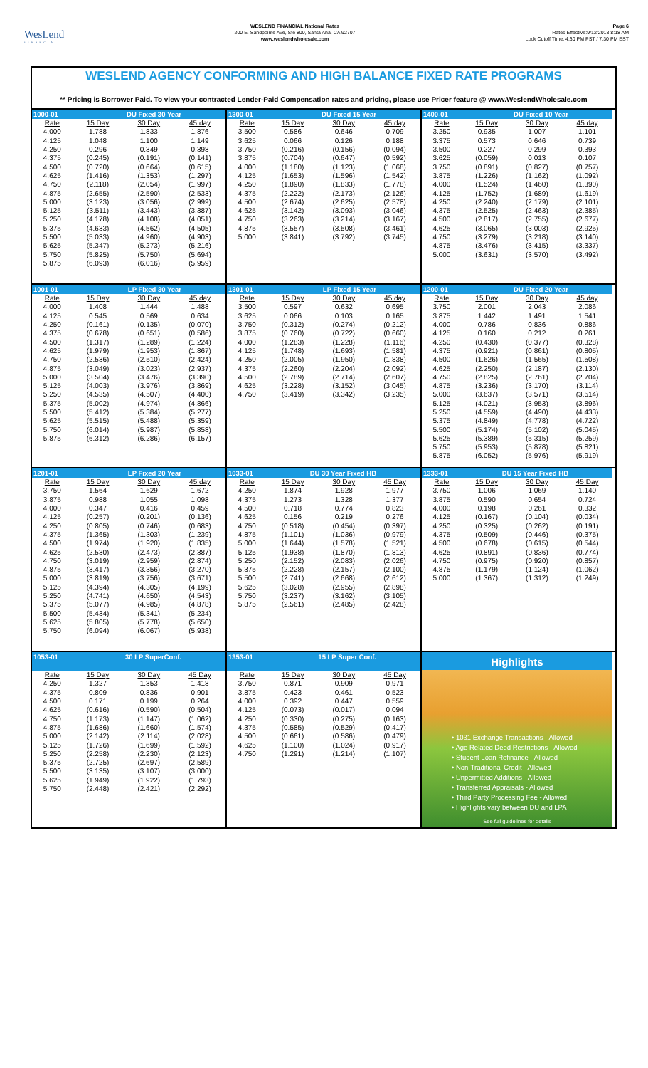WesLend
FINANCIAL
WESLEND FINANCIAL National Rates
200 E. Sandpointe Ave, Ste 800, Santa Ana, CA 92707
www.weslendwholesale.com
Page 6
Rates Effective:9/12/2018 8:18 AM
Lock Cutoff Time: 4.30 PM PST / 7.30 PM EST
WESLEND AGENCY CONFORMING AND HIGH BALANCE FIXED RATE PROGRAMS
** Pricing is Borrower Paid. To view your contracted Lender-Paid Compensation rates and pricing, please use Pricer feature @ www.WeslendWholesale.com
| 1000-01 DU Fixed 30 Year | | | |
| --- | --- | --- | --- |
| Rate | 15 Day | 30 Day | 45 day |
| 4.000 | 1.788 | 1.833 | 1.876 |
| 4.125 | 1.048 | 1.100 | 1.149 |
| 4.250 | 0.296 | 0.349 | 0.398 |
| 4.375 | (0.245) | (0.191) | (0.141) |
| 4.500 | (0.720) | (0.664) | (0.615) |
| 4.625 | (1.416) | (1.353) | (1.297) |
| 4.750 | (2.118) | (2.054) | (1.997) |
| 4.875 | (2.655) | (2.590) | (2.533) |
| 5.000 | (3.123) | (3.056) | (2.999) |
| 5.125 | (3.511) | (3.443) | (3.387) |
| 5.250 | (4.178) | (4.108) | (4.051) |
| 5.375 | (4.633) | (4.562) | (4.505) |
| 5.500 | (5.033) | (4.960) | (4.903) |
| 5.625 | (5.347) | (5.273) | (5.216) |
| 5.750 | (5.825) | (5.750) | (5.694) |
| 5.875 | (6.093) | (6.016) | (5.959) |
| 1300-01 DU Fixed 15 Year | | | |
| --- | --- | --- | --- |
| Rate | 15 Day | 30 Day | 45 day |
| 3.500 | 0.586 | 0.646 | 0.709 |
| 3.625 | 0.066 | 0.126 | 0.188 |
| 3.750 | (0.216) | (0.156) | (0.094) |
| 3.875 | (0.704) | (0.647) | (0.592) |
| 4.000 | (1.180) | (1.123) | (1.068) |
| 4.125 | (1.653) | (1.596) | (1.542) |
| 4.250 | (1.890) | (1.833) | (1.778) |
| 4.375 | (2.222) | (2.173) | (2.126) |
| 4.500 | (2.674) | (2.625) | (2.578) |
| 4.625 | (3.142) | (3.093) | (3.046) |
| 4.750 | (3.263) | (3.214) | (3.167) |
| 4.875 | (3.557) | (3.508) | (3.461) |
| 5.000 | (3.841) | (3.792) | (3.745) |
| 1400-01 DU Fixed 10 Year | | | |
| --- | --- | --- | --- |
| Rate | 15 Day | 30 Day | 45 day |
| 3.250 | 0.935 | 1.007 | 1.101 |
| 3.375 | 0.573 | 0.646 | 0.739 |
| 3.500 | 0.227 | 0.299 | 0.393 |
| 3.625 | (0.059) | 0.013 | 0.107 |
| 3.750 | (0.891) | (0.827) | (0.757) |
| 3.875 | (1.226) | (1.162) | (1.092) |
| 4.000 | (1.524) | (1.460) | (1.390) |
| 4.125 | (1.752) | (1.689) | (1.619) |
| 4.250 | (2.240) | (2.179) | (2.101) |
| 4.375 | (2.525) | (2.463) | (2.385) |
| 4.500 | (2.817) | (2.755) | (2.677) |
| 4.625 | (3.065) | (3.003) | (2.925) |
| 4.750 | (3.279) | (3.218) | (3.140) |
| 4.875 | (3.476) | (3.415) | (3.337) |
| 5.000 | (3.631) | (3.570) | (3.492) |
| 1001-01 LP Fixed 30 Year | | | |
| --- | --- | --- | --- |
| Rate | 15 Day | 30 Day | 45 day |
| 4.000 | 1.408 | 1.444 | 1.488 |
| 4.125 | 0.545 | 0.569 | 0.634 |
| 4.250 | (0.161) | (0.135) | (0.070) |
| 4.375 | (0.678) | (0.651) | (0.586) |
| 4.500 | (1.317) | (1.289) | (1.224) |
| 4.625 | (1.979) | (1.953) | (1.867) |
| 4.750 | (2.536) | (2.510) | (2.424) |
| 4.875 | (3.049) | (3.023) | (2.937) |
| 5.000 | (3.504) | (3.476) | (3.390) |
| 5.125 | (4.003) | (3.976) | (3.869) |
| 5.250 | (4.535) | (4.507) | (4.400) |
| 5.375 | (5.002) | (4.974) | (4.866) |
| 5.500 | (5.412) | (5.384) | (5.277) |
| 5.625 | (5.515) | (5.488) | (5.359) |
| 5.750 | (6.014) | (5.987) | (5.858) |
| 5.875 | (6.312) | (6.286) | (6.157) |
| 1301-01 LP Fixed 15 Year | | | |
| --- | --- | --- | --- |
| Rate | 15 Day | 30 Day | 45 day |
| 3.500 | 0.597 | 0.632 | 0.695 |
| 3.625 | 0.066 | 0.103 | 0.165 |
| 3.750 | (0.312) | (0.274) | (0.212) |
| 3.875 | (0.760) | (0.722) | (0.660) |
| 4.000 | (1.283) | (1.228) | (1.116) |
| 4.125 | (1.748) | (1.693) | (1.581) |
| 4.250 | (2.005) | (1.950) | (1.838) |
| 4.375 | (2.260) | (2.204) | (2.092) |
| 4.500 | (2.789) | (2.714) | (2.607) |
| 4.625 | (3.228) | (3.152) | (3.045) |
| 4.750 | (3.419) | (3.342) | (3.235) |
| 1200-01 DU Fixed 20 Year | | | |
| --- | --- | --- | --- |
| Rate | 15 Day | 30 Day | 45 day |
| 3.750 | 2.001 | 2.043 | 2.086 |
| 3.875 | 1.442 | 1.491 | 1.541 |
| 4.000 | 0.786 | 0.836 | 0.886 |
| 4.125 | 0.160 | 0.212 | 0.261 |
| 4.250 | (0.430) | (0.377) | (0.328) |
| 4.375 | (0.921) | (0.861) | (0.805) |
| 4.500 | (1.626) | (1.565) | (1.508) |
| 4.625 | (2.250) | (2.187) | (2.130) |
| 4.750 | (2.825) | (2.761) | (2.704) |
| 4.875 | (3.236) | (3.170) | (3.114) |
| 5.000 | (3.637) | (3.571) | (3.514) |
| 5.125 | (4.021) | (3.953) | (3.896) |
| 5.250 | (4.559) | (4.490) | (4.433) |
| 5.375 | (4.849) | (4.778) | (4.722) |
| 5.500 | (5.174) | (5.102) | (5.045) |
| 5.625 | (5.389) | (5.315) | (5.259) |
| 5.750 | (5.953) | (5.878) | (5.821) |
| 5.875 | (6.052) | (5.976) | (5.919) |
| 1201-01 LP Fixed 20 Year | | | |
| --- | --- | --- | --- |
| Rate | 15 Day | 30 Day | 45 day |
| 3.750 | 1.564 | 1.629 | 1.672 |
| 3.875 | 0.988 | 1.055 | 1.098 |
| 4.000 | 0.347 | 0.416 | 0.459 |
| 4.125 | (0.257) | (0.201) | (0.136) |
| 4.250 | (0.805) | (0.746) | (0.683) |
| 4.375 | (1.365) | (1.303) | (1.239) |
| 4.500 | (1.974) | (1.920) | (1.835) |
| 4.625 | (2.530) | (2.473) | (2.387) |
| 4.750 | (3.019) | (2.959) | (2.874) |
| 4.875 | (3.417) | (3.356) | (3.270) |
| 5.000 | (3.819) | (3.756) | (3.671) |
| 5.125 | (4.394) | (4.305) | (4.199) |
| 5.250 | (4.741) | (4.650) | (4.543) |
| 5.375 | (5.077) | (4.985) | (4.878) |
| 5.500 | (5.434) | (5.341) | (5.234) |
| 5.625 | (5.805) | (5.778) | (5.650) |
| 5.750 | (6.094) | (6.067) | (5.938) |
| 1033-01 DU 30 Year Fixed HB | | | |
| --- | --- | --- | --- |
| Rate | 15 Day | 30 Day | 45 Day |
| 4.250 | 1.874 | 1.928 | 1.977 |
| 4.375 | 1.273 | 1.328 | 1.377 |
| 4.500 | 0.718 | 0.774 | 0.823 |
| 4.625 | 0.156 | 0.219 | 0.276 |
| 4.750 | (0.518) | (0.454) | (0.397) |
| 4.875 | (1.101) | (1.036) | (0.979) |
| 5.000 | (1.644) | (1.578) | (1.521) |
| 5.125 | (1.938) | (1.870) | (1.813) |
| 5.250 | (2.152) | (2.083) | (2.026) |
| 5.375 | (2.228) | (2.157) | (2.100) |
| 5.500 | (2.741) | (2.668) | (2.612) |
| 5.625 | (3.028) | (2.955) | (2.898) |
| 5.750 | (3.237) | (3.162) | (3.105) |
| 5.875 | (2.561) | (2.485) | (2.428) |
| 1333-01 DU 15 Year Fixed HB | | | |
| --- | --- | --- | --- |
| Rate | 15 Day | 30 Day | 45 Day |
| 3.750 | 1.006 | 1.069 | 1.140 |
| 3.875 | 0.590 | 0.654 | 0.724 |
| 4.000 | 0.198 | 0.261 | 0.332 |
| 4.125 | (0.167) | (0.104) | (0.034) |
| 4.250 | (0.325) | (0.262) | (0.191) |
| 4.375 | (0.509) | (0.446) | (0.375) |
| 4.500 | (0.678) | (0.615) | (0.544) |
| 4.625 | (0.891) | (0.836) | (0.774) |
| 4.750 | (0.975) | (0.920) | (0.857) |
| 4.875 | (1.179) | (1.124) | (1.062) |
| 5.000 | (1.367) | (1.312) | (1.249) |
| 1053-01 30 LP SuperConf. | | | |
| --- | --- | --- | --- |
| Rate | 15 Day | 30 Day | 45 Day |
| 4.250 | 1.327 | 1.353 | 1.418 |
| 4.375 | 0.809 | 0.836 | 0.901 |
| 4.500 | 0.171 | 0.199 | 0.264 |
| 4.625 | (0.616) | (0.590) | (0.504) |
| 4.750 | (1.173) | (1.147) | (1.062) |
| 4.875 | (1.686) | (1.660) | (1.574) |
| 5.000 | (2.142) | (2.114) | (2.028) |
| 5.125 | (1.726) | (1.699) | (1.592) |
| 5.250 | (2.258) | (2.230) | (2.123) |
| 5.375 | (2.725) | (2.697) | (2.589) |
| 5.500 | (3.135) | (3.107) | (3.000) |
| 5.625 | (1.949) | (1.922) | (1.793) |
| 5.750 | (2.448) | (2.421) | (2.292) |
| 1353-01 15 LP Super Conf. | | | |
| --- | --- | --- | --- |
| Rate | 15 Day | 30 Day | 45 Day |
| 3.750 | 0.871 | 0.909 | 0.971 |
| 3.875 | 0.423 | 0.461 | 0.523 |
| 4.000 | 0.392 | 0.447 | 0.559 |
| 4.125 | (0.073) | (0.017) | 0.094 |
| 4.250 | (0.330) | (0.275) | (0.163) |
| 4.375 | (0.585) | (0.529) | (0.417) |
| 4.500 | (0.661) | (0.586) | (0.479) |
| 4.625 | (1.100) | (1.024) | (0.917) |
| 4.750 | (1.291) | (1.214) | (1.107) |
Highlights
• 1031 Exchange Transactions - Allowed
• Age Related Deed Restrictions - Allowed
• Student Loan Refinance - Allowed
• Non-Traditional Credit - Allowed
• Unpermitted Additions - Allowed
• Transferred Appraisals - Allowed
• Third Party Processing Fee - Allowed
• Highlights vary between DU and LPA
See full guidelines for details